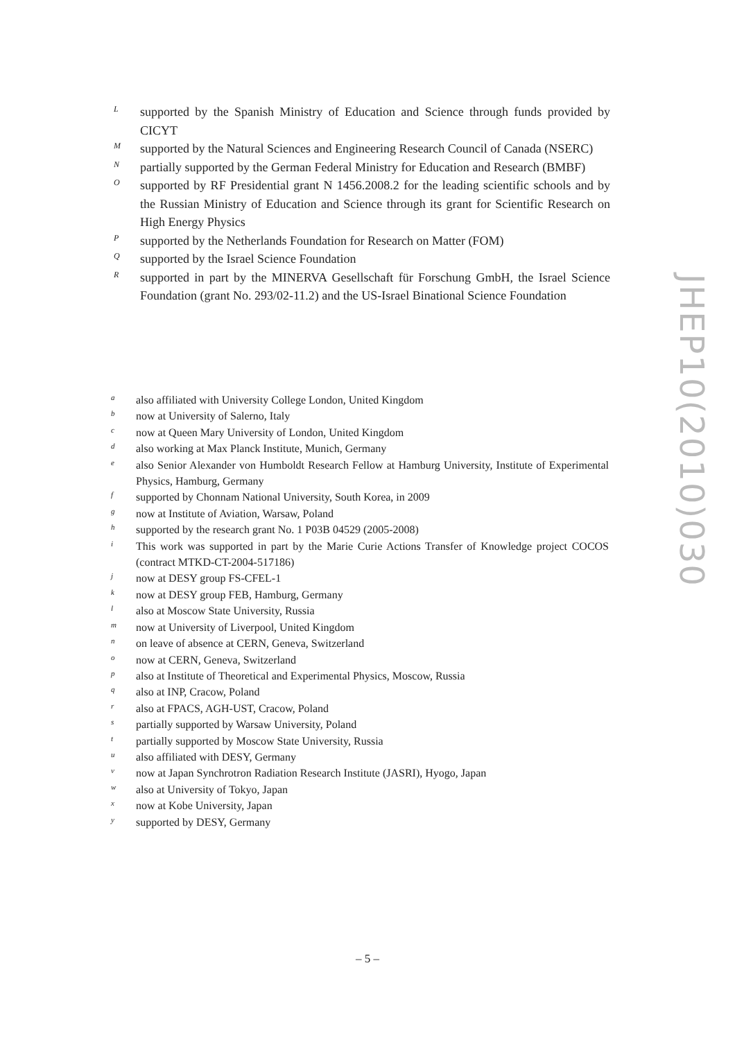Lsupported by the Spanish Ministry of Education and Science through funds provided by CICYT
Msupported by the Natural Sciences and Engineering Research Council of Canada (NSERC)
Npartially supported by the German Federal Ministry for Education and Research (BMBF)
Osupported by RF Presidential grant N 1456.2008.2 for the leading scientific schools and by the Russian Ministry of Education and Science through its grant for Scientific Research on High Energy Physics
Psupported by the Netherlands Foundation for Research on Matter (FOM)
Qsupported by the Israel Science Foundation
Rsupported in part by the MINERVA Gesellschaft für Forschung GmbH, the Israel Science Foundation (grant No. 293/02-11.2) and the US-Israel Binational Science Foundation
aalso affiliated with University College London, United Kingdom
bnow at University of Salerno, Italy
cnow at Queen Mary University of London, United Kingdom
dalso working at Max Planck Institute, Munich, Germany
ealso Senior Alexander von Humboldt Research Fellow at Hamburg University, Institute of Experimental Physics, Hamburg, Germany
fsupported by Chonnam National University, South Korea, in 2009
gnow at Institute of Aviation, Warsaw, Poland
hsupported by the research grant No. 1 P03B 04529 (2005-2008)
i This work was supported in part by the Marie Curie Actions Transfer of Knowledge project COCOS (contract MTKD-CT-2004-517186)
jnow at DESY group FS-CFEL-1
know at DESY group FEB, Hamburg, Germany
lalso at Moscow State University, Russia
mnow at University of Liverpool, United Kingdom
non leave of absence at CERN, Geneva, Switzerland
onow at CERN, Geneva, Switzerland
palso at Institute of Theoretical and Experimental Physics, Moscow, Russia
qalso at INP, Cracow, Poland
ralso at FPACS, AGH-UST, Cracow, Poland
spartially supported by Warsaw University, Poland
tpartially supported by Moscow State University, Russia
ualso affiliated with DESY, Germany
vnow at Japan Synchrotron Radiation Research Institute (JASRI), Hyogo, Japan
walso at University of Tokyo, Japan
xnow at Kobe University, Japan
ysupported by DESY, Germany
JHEP10(2010)030
– 5 –